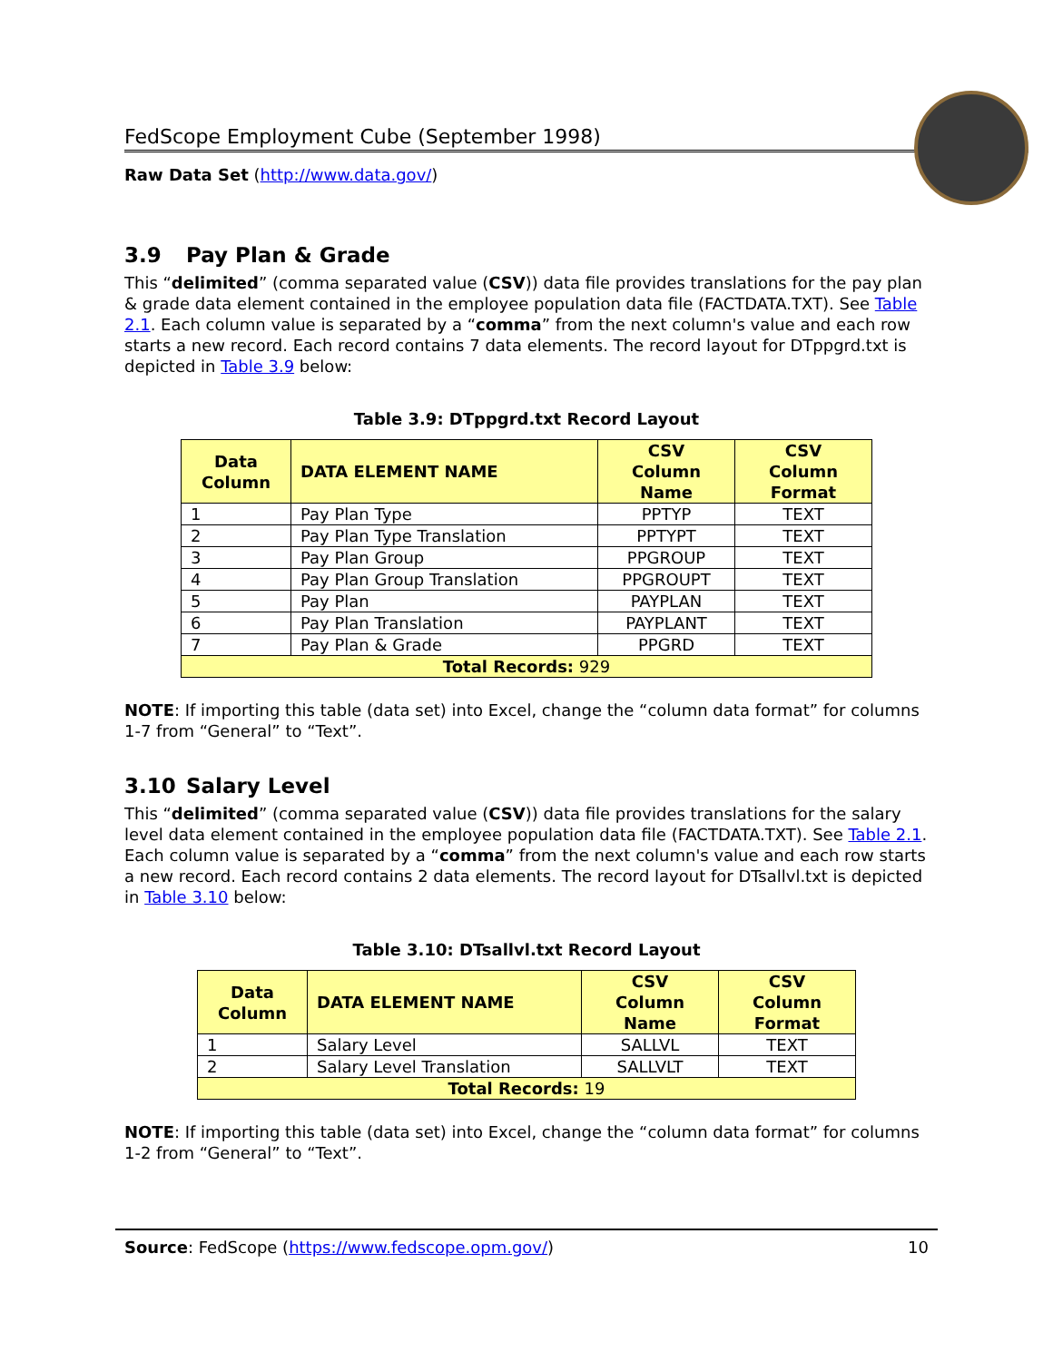FedScope Employment Cube (September 1998)
Raw Data Set (http://www.data.gov/)
3.9 Pay Plan & Grade
This “delimited” (comma separated value (CSV)) data file provides translations for the pay plan & grade data element contained in the employee population data file (FACTDATA.TXT). See Table 2.1. Each column value is separated by a “comma” from the next column's value and each row starts a new record. Each record contains 7 data elements. The record layout for DTppgrd.txt is depicted in Table 3.9 below:
Table 3.9: DTppgrd.txt Record Layout
| Data Column | DATA ELEMENT NAME | CSV Column Name | CSV Column Format |
| --- | --- | --- | --- |
| 1 | Pay Plan Type | PPTYP | TEXT |
| 2 | Pay Plan Type Translation | PPTYPT | TEXT |
| 3 | Pay Plan Group | PPGROUP | TEXT |
| 4 | Pay Plan Group Translation | PPGROUPT | TEXT |
| 5 | Pay Plan | PAYPLAN | TEXT |
| 6 | Pay Plan Translation | PAYPLANT | TEXT |
| 7 | Pay Plan & Grade | PPGRD | TEXT |
| Total Records: 929 | | | |
NOTE: If importing this table (data set) into Excel, change the “column data format” for columns 1-7 from “General” to “Text”.
3.10 Salary Level
This “delimited” (comma separated value (CSV)) data file provides translations for the salary level data element contained in the employee population data file (FACTDATA.TXT). See Table 2.1. Each column value is separated by a “comma” from the next column's value and each row starts a new record. Each record contains 2 data elements. The record layout for DTsallvl.txt is depicted in Table 3.10 below:
Table 3.10: DTsallvl.txt Record Layout
| Data Column | DATA ELEMENT NAME | CSV Column Name | CSV Column Format |
| --- | --- | --- | --- |
| 1 | Salary Level | SALLVL | TEXT |
| 2 | Salary Level Translation | SALLVLT | TEXT |
| Total Records: 19 | | | |
NOTE: If importing this table (data set) into Excel, change the “column data format” for columns 1-2 from “General” to “Text”.
Source: FedScope (https://www.fedscope.opm.gov/) 10